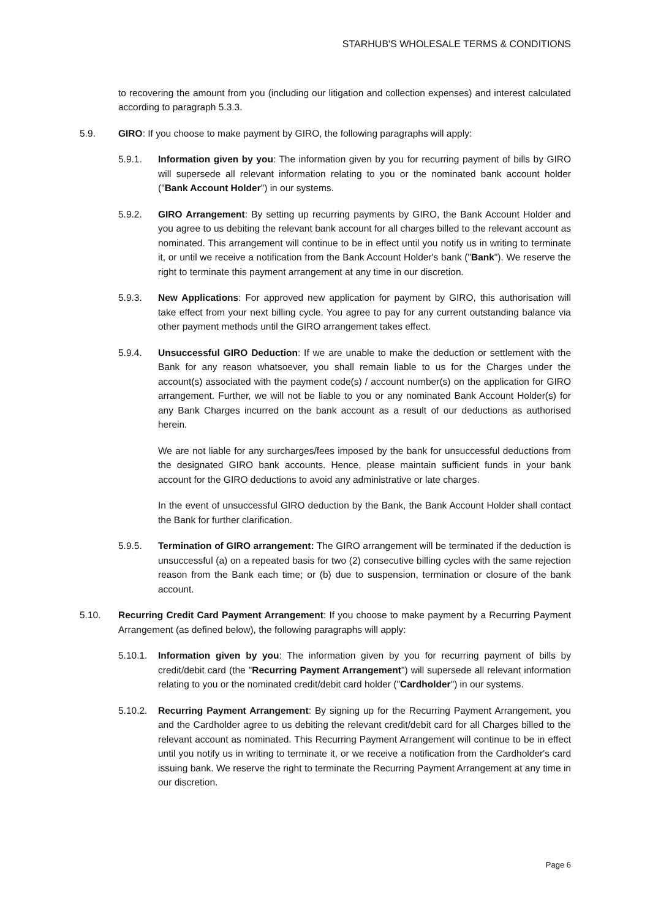STARHUB'S WHOLESALE TERMS & CONDITIONS
to recovering the amount from you (including our litigation and collection expenses) and interest calculated according to paragraph 5.3.3.
5.9. GIRO: If you choose to make payment by GIRO, the following paragraphs will apply:
5.9.1. Information given by you: The information given by you for recurring payment of bills by GIRO will supersede all relevant information relating to you or the nominated bank account holder ("Bank Account Holder") in our systems.
5.9.2. GIRO Arrangement: By setting up recurring payments by GIRO, the Bank Account Holder and you agree to us debiting the relevant bank account for all charges billed to the relevant account as nominated. This arrangement will continue to be in effect until you notify us in writing to terminate it, or until we receive a notification from the Bank Account Holder's bank ("Bank"). We reserve the right to terminate this payment arrangement at any time in our discretion.
5.9.3. New Applications: For approved new application for payment by GIRO, this authorisation will take effect from your next billing cycle. You agree to pay for any current outstanding balance via other payment methods until the GIRO arrangement takes effect.
5.9.4. Unsuccessful GIRO Deduction: If we are unable to make the deduction or settlement with the Bank for any reason whatsoever, you shall remain liable to us for the Charges under the account(s) associated with the payment code(s) / account number(s) on the application for GIRO arrangement. Further, we will not be liable to you or any nominated Bank Account Holder(s) for any Bank Charges incurred on the bank account as a result of our deductions as authorised herein.
We are not liable for any surcharges/fees imposed by the bank for unsuccessful deductions from the designated GIRO bank accounts. Hence, please maintain sufficient funds in your bank account for the GIRO deductions to avoid any administrative or late charges.
In the event of unsuccessful GIRO deduction by the Bank, the Bank Account Holder shall contact the Bank for further clarification.
5.9.5. Termination of GIRO arrangement: The GIRO arrangement will be terminated if the deduction is unsuccessful (a) on a repeated basis for two (2) consecutive billing cycles with the same rejection reason from the Bank each time; or (b) due to suspension, termination or closure of the bank account.
5.10. Recurring Credit Card Payment Arrangement: If you choose to make payment by a Recurring Payment Arrangement (as defined below), the following paragraphs will apply:
5.10.1.
Information given by you: The information given by you for recurring payment of bills by credit/debit card (the "Recurring Payment Arrangement") will supersede all relevant information relating to you or the nominated credit/debit card holder ("Cardholder") in our systems.
5.10.2.
Recurring Payment Arrangement: By signing up for the Recurring Payment Arrangement, you and the Cardholder agree to us debiting the relevant credit/debit card for all Charges billed to the relevant account as nominated. This Recurring Payment Arrangement will continue to be in effect until you notify us in writing to terminate it, or we receive a notification from the Cardholder's card issuing bank. We reserve the right to terminate the Recurring Payment Arrangement at any time in our discretion.
Page 6